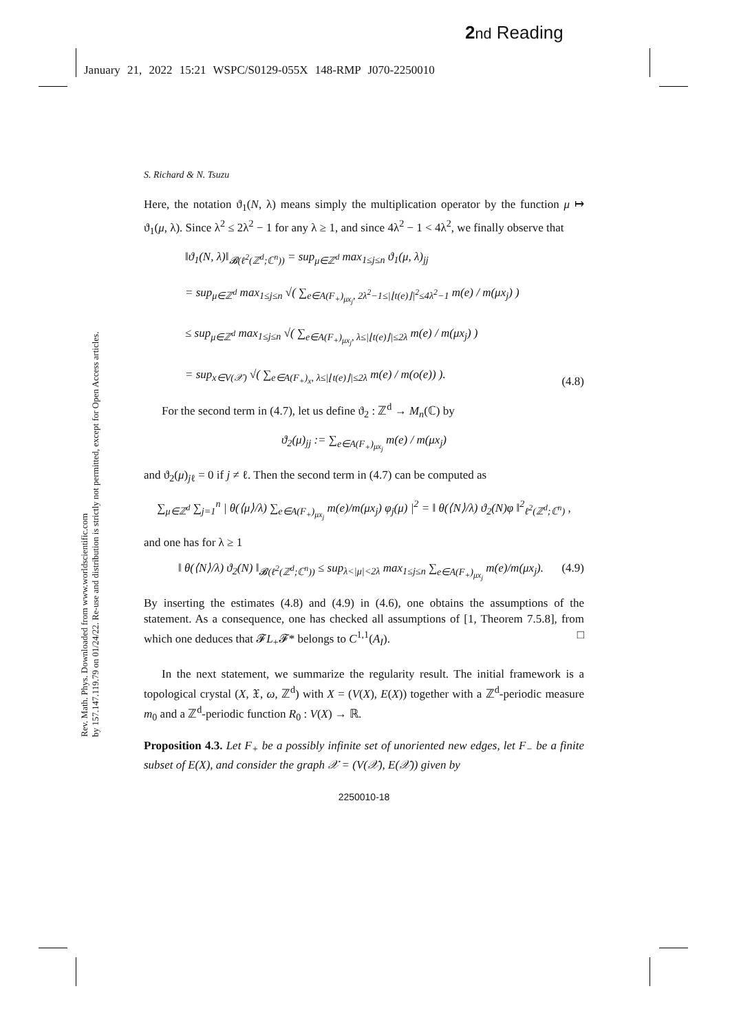2 nd Reading
January 21, 2022 15:21 WSPC/S0129-055X 148-RMP J070-2250010
Rev. Math. Phys. Downloaded from www.worldscientific.com
by 157.147.119.79 on 01/24/22. Re-use and distribution is strictly not permitted, except for Open Access articles.
S. Richard & N. Tsuzu
Here, the notation ϑ<sub>1</sub>(N, λ) means simply the multiplication operator by the function μ ↦ ϑ<sub>1</sub>(μ, λ). Since λ<sup>2</sup> ≤ 2λ<sup>2</sup> − 1 for any λ ≥ 1, and since 4λ<sup>2</sup> − 1 < 4λ<sup>2</sup>, we finally observe that
‖ϑ<sub>1</sub>(N, λ)‖<sub>𝓑(ℓ<sup>2</sup>(ℤ<sup>d</sup>;ℂ<sup>n</sup>))</sub> = sup<sub>μ∈ℤ<sup>d</sup></sub> max<sub>1≤j≤n</sub> ϑ<sub>1</sub>(μ, λ)<sub>jj</sub>
= sup<sub>μ∈ℤ<sup>d</sup></sub> max<sub>1≤j≤n</sub> √( ∑<sub>e∈A(F<sub>+</sub>)<sub>μx<sub>j</sub></sub>, 2λ<sup>2</sup>−1≤|⌊t(e)⌋|<sup>2</sup>≤4λ<sup>2</sup>−1</sub> m(e) / m(μx<sub>j</sub>) )
≤ sup<sub>μ∈ℤ<sup>d</sup></sub> max<sub>1≤j≤n</sub> √( ∑<sub>e∈A(F<sub>+</sub>)<sub>μx<sub>j</sub></sub>, λ≤|⌊t(e)⌋|≤2λ</sub> m(e) / m(μx<sub>j</sub>) )
= sup<sub>x∈V(𝒳)</sub> √( ∑<sub>e∈A(F<sub>+</sub>)<sub>x</sub>, λ≤|⌊t(e)⌋|≤2λ</sub> m(e) / m(o(e)) ).
(4.8)
For the second term in (4.7), let us define ϑ<sub>2</sub> : ℤ<sup>d</sup> → M<sub>n</sub>(ℂ) by
ϑ<sub>2</sub>(μ)<sub>jj</sub> := ∑<sub>e∈A(F<sub>+</sub>)<sub>μx<sub>j</sub></sub></sub> m(e) / m(μx<sub>j</sub>)
and ϑ<sub>2</sub>(μ)<sub>jℓ</sub> = 0 if j ≠ ℓ. Then the second term in (4.7) can be computed as
∑<sub>μ∈ℤ<sup>d</sup></sub> ∑<sub>j=1</sub><sup>n</sup> | θ(⟨μ⟩/λ) ∑<sub>e∈A(F<sub>+</sub>)<sub>μx<sub>j</sub></sub></sub> m(e)/m(μx<sub>j</sub>) φ<sub>j</sub>(μ) |<sup>2</sup> = ‖ θ(⟨N⟩/λ) ϑ<sub>2</sub>(N)φ ‖<sup>2</sup><sub>ℓ<sup>2</sup>(ℤ<sup>d</sup>;ℂ<sup>n</sup>)</sub> ,
and one has for λ ≥ 1
‖ θ(⟨N⟩/λ) ϑ<sub>2</sub>(N) ‖<sub>𝓑(ℓ<sup>2</sup>(ℤ<sup>d</sup>;ℂ<sup>n</sup>))</sub> ≤ sup<sub>λ<|μ|<2λ</sub> max<sub>1≤j≤n</sub> ∑<sub>e∈A(F<sub>+</sub>)<sub>μx<sub>j</sub></sub></sub> m(e)/m(μx<sub>j</sub>).
(4.9)
By inserting the estimates (4.8) and (4.9) in (4.6), one obtains the assumptions of the statement. As a consequence, one has checked all assumptions of [1, Theorem 7.5.8], from which one deduces that 𝓕L<sub>+</sub>𝓕* belongs to C<sup>1,1</sup>(A<sub>I</sub>). □
In the next statement, we summarize the regularity result. The initial framework is a topological crystal (X, 𝔛, ω, ℤ<sup>d</sup>) with X = (V(X), E(X)) together with a ℤ<sup>d</sup>-periodic measure m<sub>0</sub> and a ℤ<sup>d</sup>-periodic function R<sub>0</sub> : V(X) → ℝ.
Proposition 4.3. Let F<sub>+</sub> be a possibly infinite set of unoriented new edges, let F<sub>−</sub> be a finite subset of E(X), and consider the graph 𝒳 = (V(𝒳), E(𝒳)) given by
2250010-18